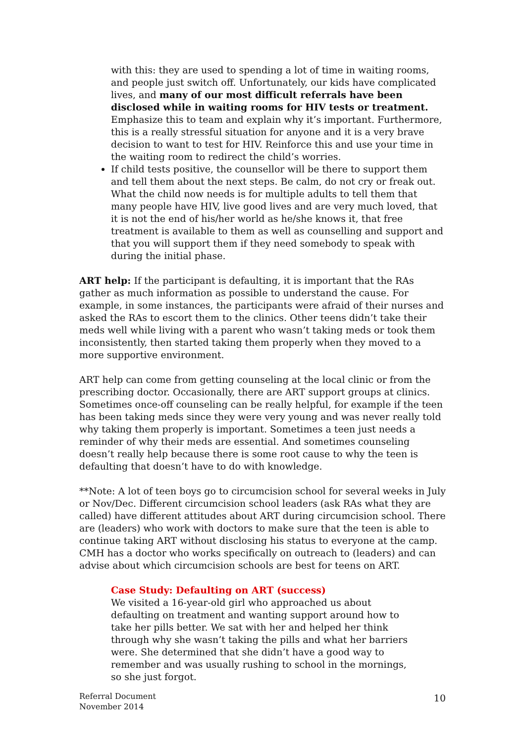with this: they are used to spending a lot of time in waiting rooms, and people just switch off. Unfortunately, our kids have complicated lives, and many of our most difficult referrals have been disclosed while in waiting rooms for HIV tests or treatment. Emphasize this to team and explain why it’s important. Furthermore, this is a really stressful situation for anyone and it is a very brave decision to want to test for HIV. Reinforce this and use your time in the waiting room to redirect the child’s worries.
If child tests positive, the counsellor will be there to support them and tell them about the next steps. Be calm, do not cry or freak out. What the child now needs is for multiple adults to tell them that many people have HIV, live good lives and are very much loved, that it is not the end of his/her world as he/she knows it, that free treatment is available to them as well as counselling and support and that you will support them if they need somebody to speak with during the initial phase.
ART help: If the participant is defaulting, it is important that the RAs gather as much information as possible to understand the cause. For example, in some instances, the participants were afraid of their nurses and asked the RAs to escort them to the clinics. Other teens didn’t take their meds well while living with a parent who wasn’t taking meds or took them inconsistently, then started taking them properly when they moved to a more supportive environment.
ART help can come from getting counseling at the local clinic or from the prescribing doctor. Occasionally, there are ART support groups at clinics. Sometimes once-off counseling can be really helpful, for example if the teen has been taking meds since they were very young and was never really told why taking them properly is important. Sometimes a teen just needs a reminder of why their meds are essential. And sometimes counseling doesn’t really help because there is some root cause to why the teen is defaulting that doesn’t have to do with knowledge.
**Note: A lot of teen boys go to circumcision school for several weeks in July or Nov/Dec. Different circumcision school leaders (ask RAs what they are called) have different attitudes about ART during circumcision school. There are (leaders) who work with doctors to make sure that the teen is able to continue taking ART without disclosing his status to everyone at the camp. CMH has a doctor who works specifically on outreach to (leaders) and can advise about which circumcision schools are best for teens on ART.
Case Study: Defaulting on ART (success)
We visited a 16-year-old girl who approached us about defaulting on treatment and wanting support around how to take her pills better. We sat with her and helped her think through why she wasn’t taking the pills and what her barriers were. She determined that she didn’t have a good way to remember and was usually rushing to school in the mornings, so she just forgot.
Referral Document
November 2014
10